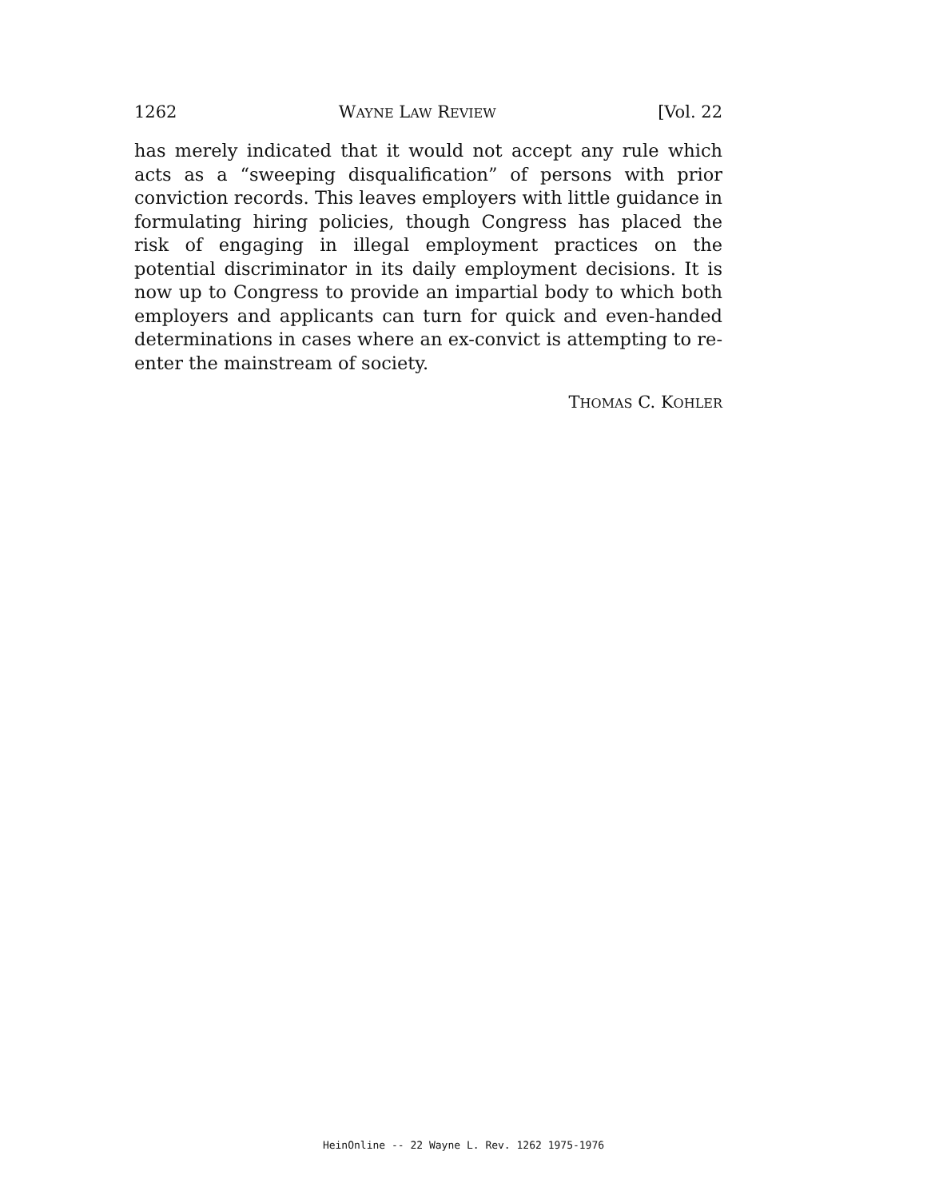1262 WAYNE LAW REVIEW [Vol. 22
has merely indicated that it would not accept any rule which acts as a “sweeping disqualification” of persons with prior conviction records. This leaves employers with little guidance in formulating hiring policies, though Congress has placed the risk of engaging in illegal employment practices on the potential discriminator in its daily employment decisions. It is now up to Congress to provide an impartial body to which both employers and applicants can turn for quick and even-handed determinations in cases where an ex-convict is attempting to re-enter the mainstream of society.
THOMAS C. KOHLER
HeinOnline -- 22 Wayne L. Rev. 1262 1975-1976